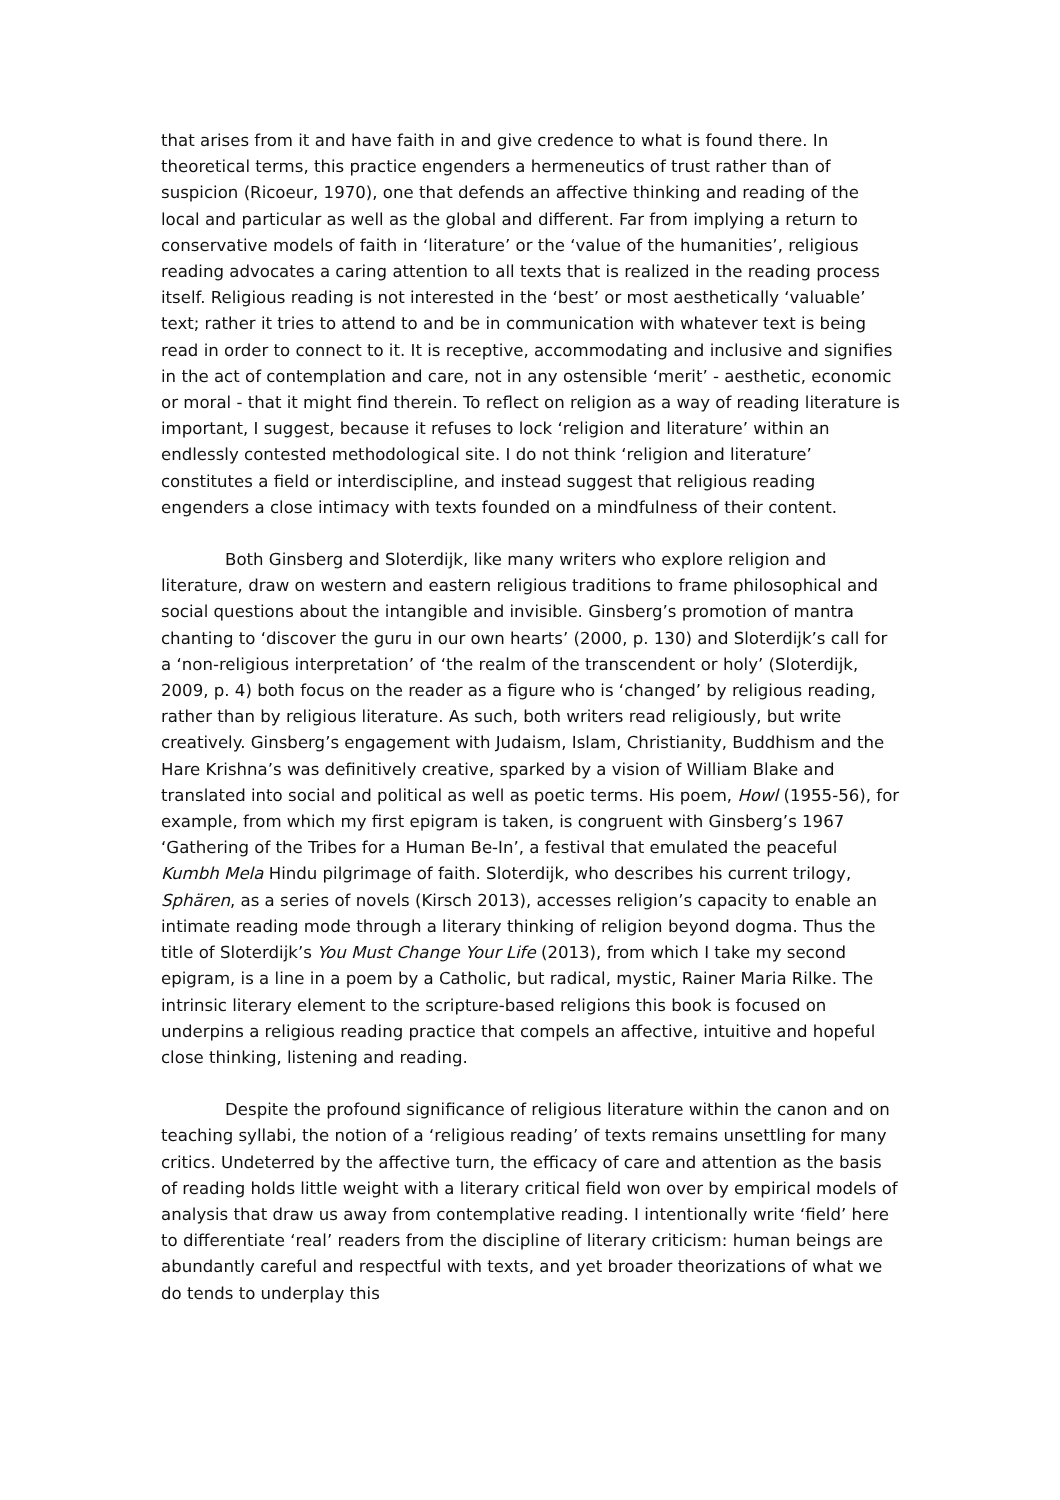that arises from it and have faith in and give credence to what is found there. In theoretical terms, this practice engenders a hermeneutics of trust rather than of suspicion (Ricoeur, 1970), one that defends an affective thinking and reading of the local and particular as well as the global and different. Far from implying a return to conservative models of faith in ‘literature’ or the ‘value of the humanities’, religious reading advocates a caring attention to all texts that is realized in the reading process itself. Religious reading is not interested in the ‘best’ or most aesthetically ‘valuable’ text; rather it tries to attend to and be in communication with whatever text is being read in order to connect to it. It is receptive, accommodating and inclusive and signifies in the act of contemplation and care, not in any ostensible ‘merit’ - aesthetic, economic or moral - that it might find therein. To reflect on religion as a way of reading literature is important, I suggest, because it refuses to lock ‘religion and literature’ within an endlessly contested methodological site. I do not think ‘religion and literature’ constitutes a field or interdiscipline, and instead suggest that religious reading engenders a close intimacy with texts founded on a mindfulness of their content.
Both Ginsberg and Sloterdijk, like many writers who explore religion and literature, draw on western and eastern religious traditions to frame philosophical and social questions about the intangible and invisible. Ginsberg’s promotion of mantra chanting to ‘discover the guru in our own hearts’ (2000, p. 130) and Sloterdijk’s call for a ‘non-religious interpretation’ of ‘the realm of the transcendent or holy’ (Sloterdijk, 2009, p. 4) both focus on the reader as a figure who is ‘changed’ by religious reading, rather than by religious literature. As such, both writers read religiously, but write creatively. Ginsberg’s engagement with Judaism, Islam, Christianity, Buddhism and the Hare Krishna’s was definitively creative, sparked by a vision of William Blake and translated into social and political as well as poetic terms. His poem, Howl (1955-56), for example, from which my first epigram is taken, is congruent with Ginsberg’s 1967 ‘Gathering of the Tribes for a Human Be-In’, a festival that emulated the peaceful Kumbh Mela Hindu pilgrimage of faith. Sloterdijk, who describes his current trilogy, Sphären, as a series of novels (Kirsch 2013), accesses religion’s capacity to enable an intimate reading mode through a literary thinking of religion beyond dogma. Thus the title of Sloterdijk’s You Must Change Your Life (2013), from which I take my second epigram, is a line in a poem by a Catholic, but radical, mystic, Rainer Maria Rilke. The intrinsic literary element to the scripture-based religions this book is focused on underpins a religious reading practice that compels an affective, intuitive and hopeful close thinking, listening and reading.
Despite the profound significance of religious literature within the canon and on teaching syllabi, the notion of a ‘religious reading’ of texts remains unsettling for many critics. Undeterred by the affective turn, the efficacy of care and attention as the basis of reading holds little weight with a literary critical field won over by empirical models of analysis that draw us away from contemplative reading. I intentionally write ‘field’ here to differentiate ‘real’ readers from the discipline of literary criticism: human beings are abundantly careful and respectful with texts, and yet broader theorizations of what we do tends to underplay this